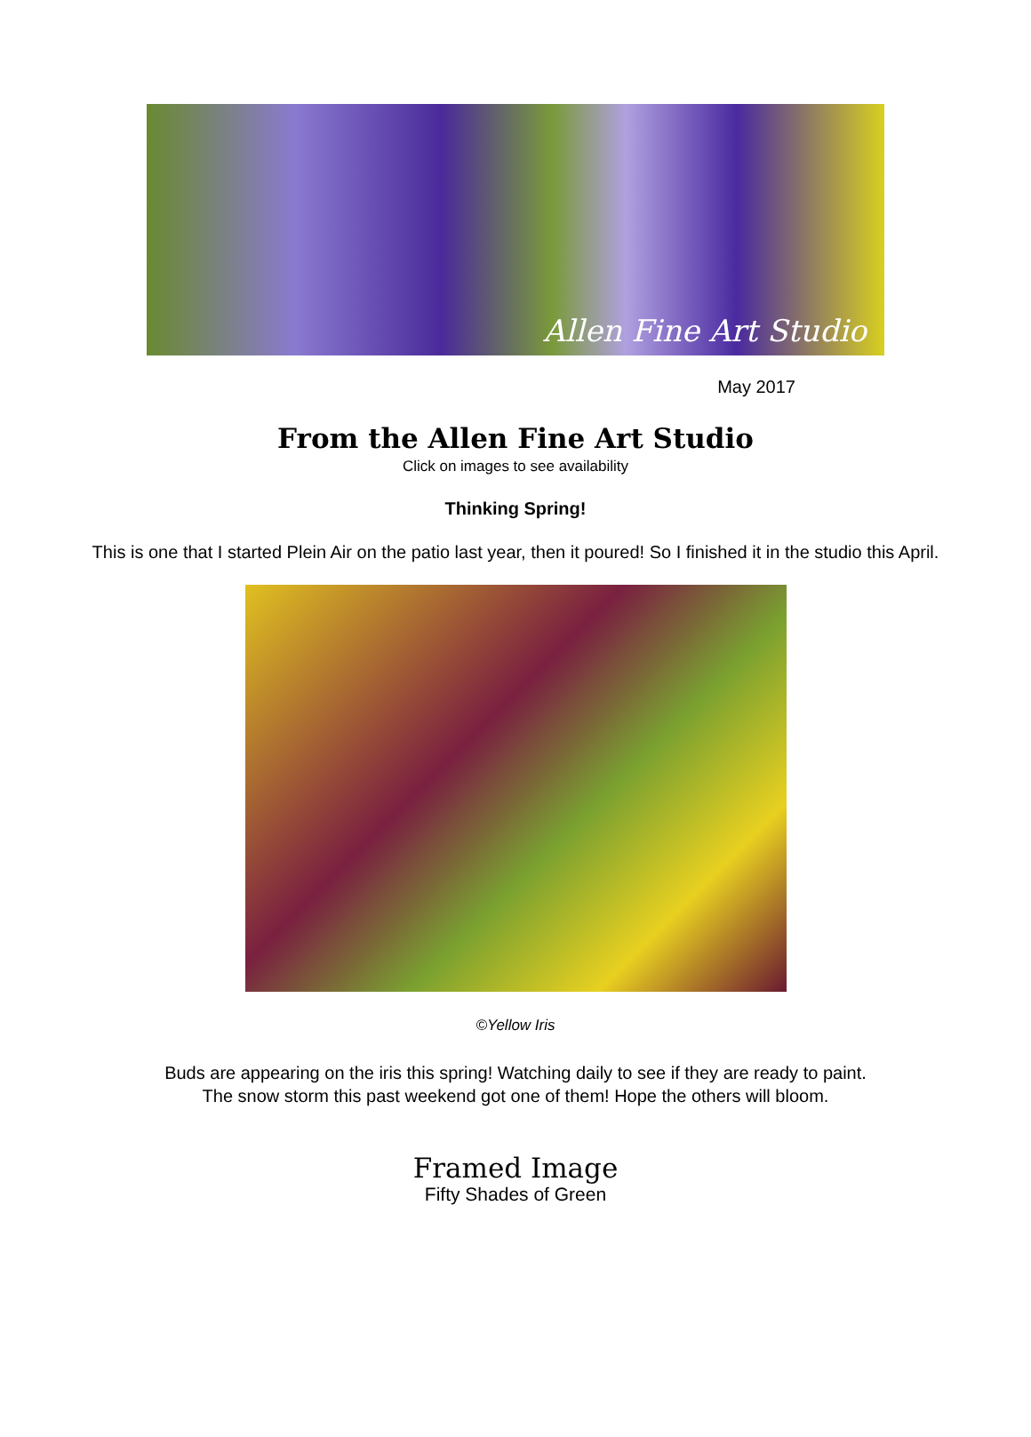Allen Fine Art Studio
May 2017
From the Allen Fine Art Studio
Click on images to see availability
Thinking Spring!
This is one that I started Plein Air on the patio last year, then it poured! So I finished it in the studio this April.
©Yellow Iris
Buds are appearing on the iris this spring! Watching daily to see if they are ready to paint.
The snow storm this past weekend got one of them! Hope the others will bloom.
Framed Image
Fifty Shades of Green